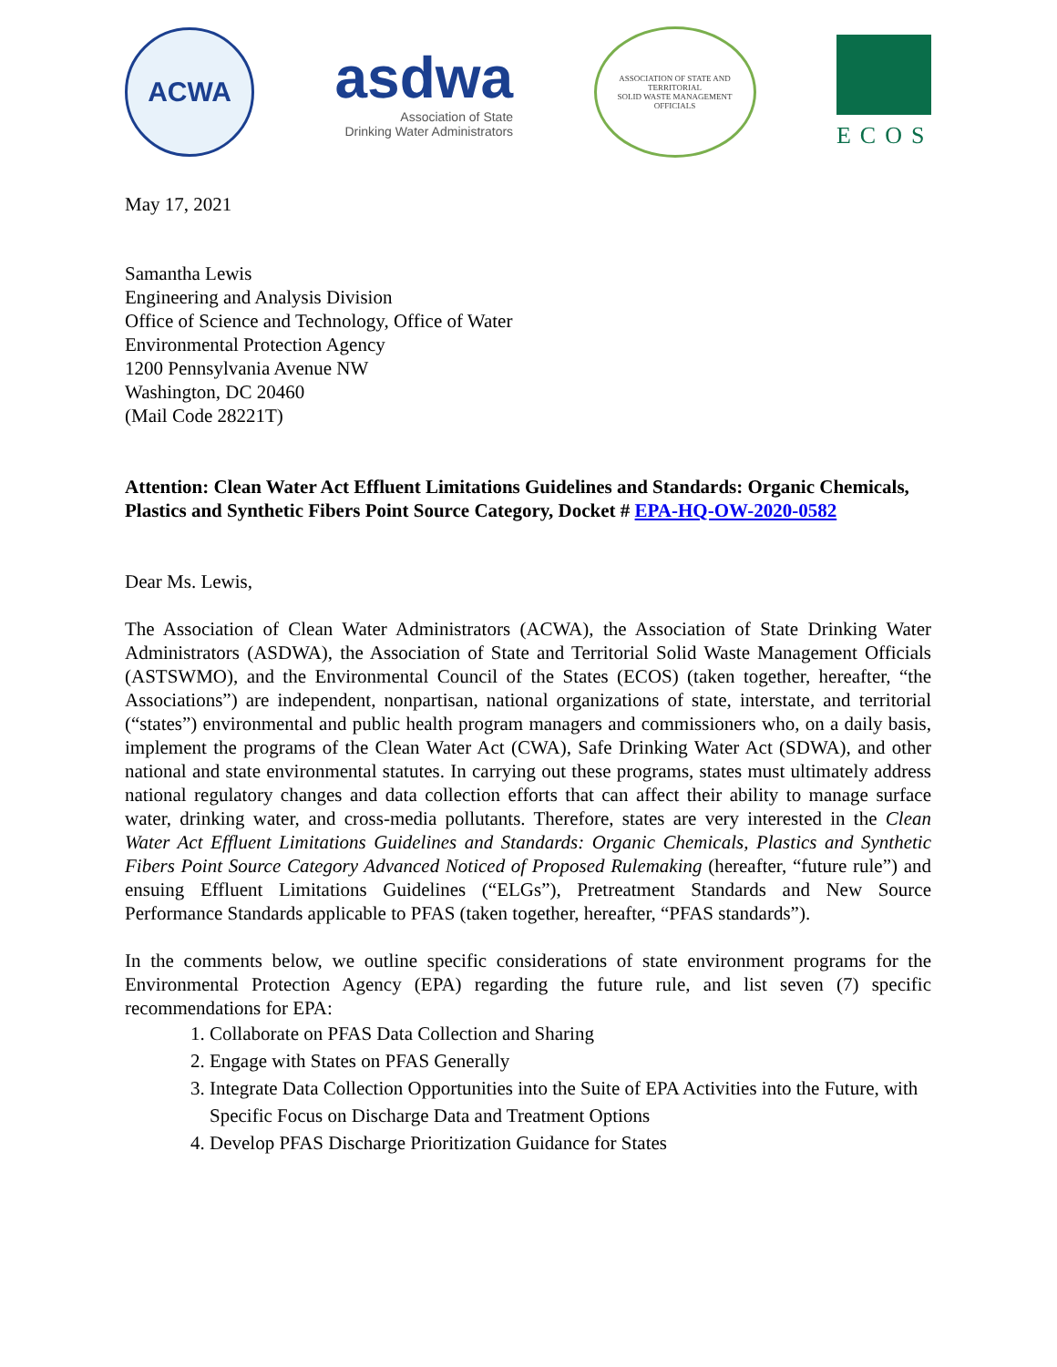ACWA
asdwa
Association of State
Drinking Water Administrators
ASSOCIATION OF STATE AND TERRITORIAL
SOLID WASTE MANAGEMENT OFFICIALS
ECOS
May 17, 2021
Samantha Lewis
Engineering and Analysis Division
Office of Science and Technology, Office of Water
Environmental Protection Agency
1200 Pennsylvania Avenue NW
Washington, DC 20460
(Mail Code 28221T)
Attention: Clean Water Act Effluent Limitations Guidelines and Standards: Organic Chemicals, Plastics and Synthetic Fibers Point Source Category, Docket # EPA-HQ-OW-2020-0582
Dear Ms. Lewis,
The Association of Clean Water Administrators (ACWA), the Association of State Drinking Water Administrators (ASDWA), the Association of State and Territorial Solid Waste Management Officials (ASTSWMO), and the Environmental Council of the States (ECOS) (taken together, hereafter, “the Associations”) are independent, nonpartisan, national organizations of state, interstate, and territorial (“states”) environmental and public health program managers and commissioners who, on a daily basis, implement the programs of the Clean Water Act (CWA), Safe Drinking Water Act (SDWA), and other national and state environmental statutes. In carrying out these programs, states must ultimately address national regulatory changes and data collection efforts that can affect their ability to manage surface water, drinking water, and cross-media pollutants. Therefore, states are very interested in the Clean Water Act Effluent Limitations Guidelines and Standards: Organic Chemicals, Plastics and Synthetic Fibers Point Source Category Advanced Noticed of Proposed Rulemaking (hereafter, “future rule”) and ensuing Effluent Limitations Guidelines (“ELGs”), Pretreatment Standards and New Source Performance Standards applicable to PFAS (taken together, hereafter, “PFAS standards”).
In the comments below, we outline specific considerations of state environment programs for the Environmental Protection Agency (EPA) regarding the future rule, and list seven (7) specific recommendations for EPA:
1. Collaborate on PFAS Data Collection and Sharing
2. Engage with States on PFAS Generally
3. Integrate Data Collection Opportunities into the Suite of EPA Activities into the Future, with Specific Focus on Discharge Data and Treatment Options
4. Develop PFAS Discharge Prioritization Guidance for States